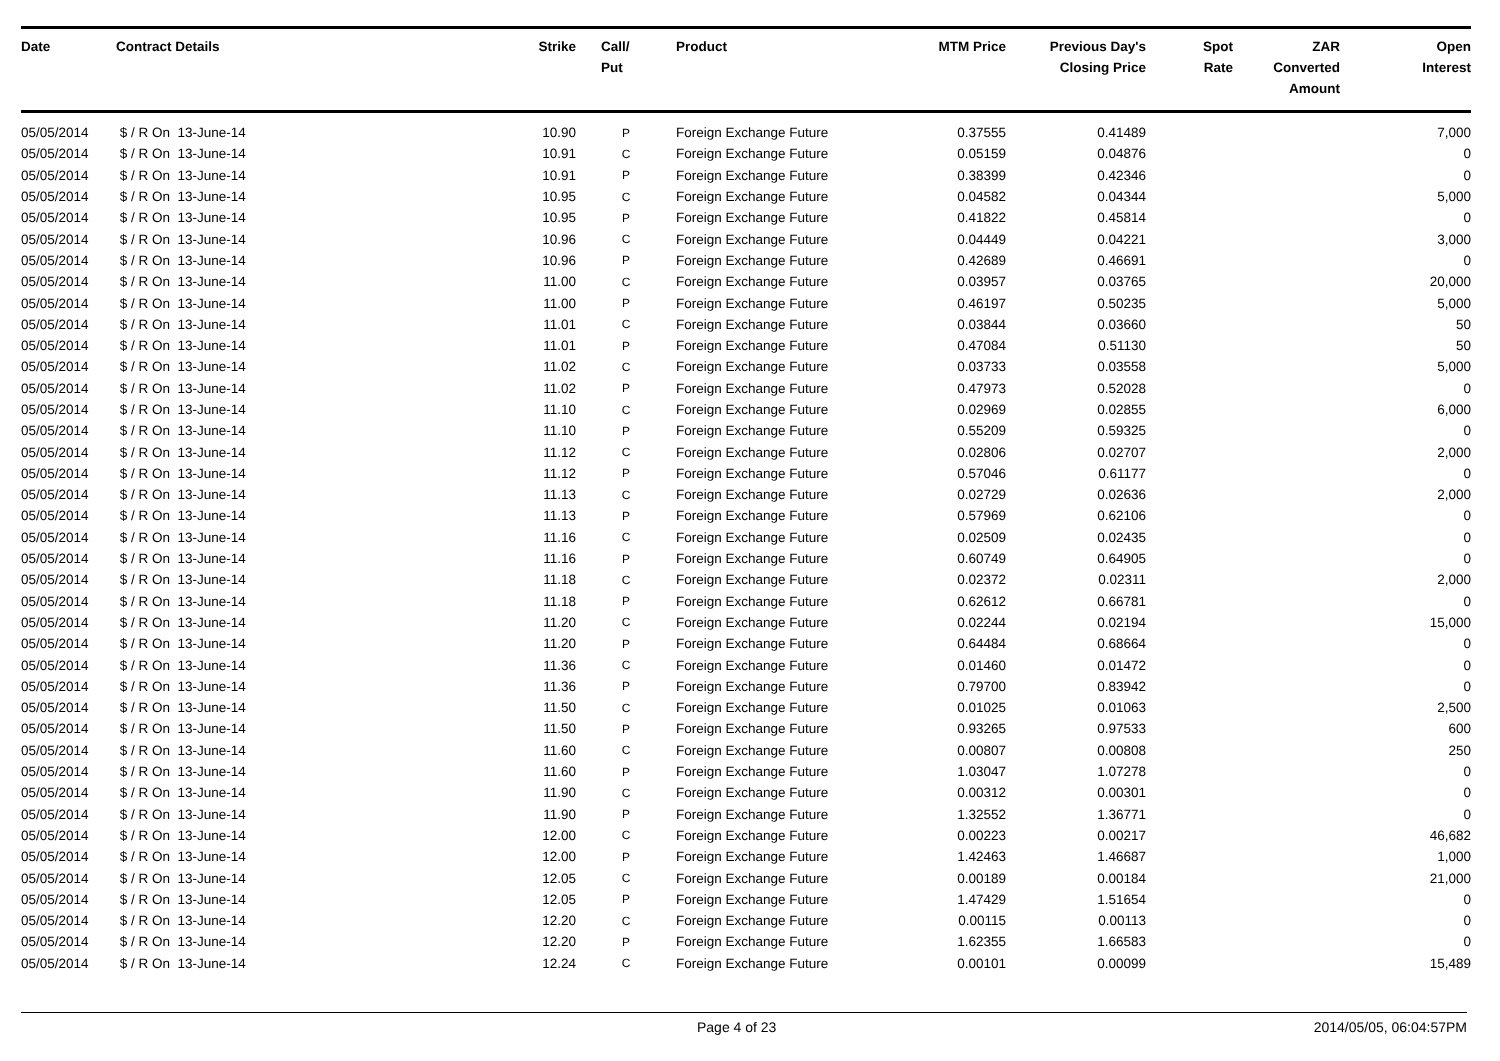| Date | Contract Details | Strike | Call/ Put | Product | MTM Price | Previous Day's Closing Price | Spot Rate | ZAR Converted Amount | Open Interest |
| --- | --- | --- | --- | --- | --- | --- | --- | --- | --- |
| 05/05/2014 | $ / R On 13-June-14 | 10.90 | P | Foreign Exchange Future | 0.37555 | 0.41489 | | | 7,000 |
| 05/05/2014 | $ / R On 13-June-14 | 10.91 | C | Foreign Exchange Future | 0.05159 | 0.04876 | | | 0 |
| 05/05/2014 | $ / R On 13-June-14 | 10.91 | P | Foreign Exchange Future | 0.38399 | 0.42346 | | | 0 |
| 05/05/2014 | $ / R On 13-June-14 | 10.95 | C | Foreign Exchange Future | 0.04582 | 0.04344 | | | 5,000 |
| 05/05/2014 | $ / R On 13-June-14 | 10.95 | P | Foreign Exchange Future | 0.41822 | 0.45814 | | | 0 |
| 05/05/2014 | $ / R On 13-June-14 | 10.96 | C | Foreign Exchange Future | 0.04449 | 0.04221 | | | 3,000 |
| 05/05/2014 | $ / R On 13-June-14 | 10.96 | P | Foreign Exchange Future | 0.42689 | 0.46691 | | | 0 |
| 05/05/2014 | $ / R On 13-June-14 | 11.00 | C | Foreign Exchange Future | 0.03957 | 0.03765 | | | 20,000 |
| 05/05/2014 | $ / R On 13-June-14 | 11.00 | P | Foreign Exchange Future | 0.46197 | 0.50235 | | | 5,000 |
| 05/05/2014 | $ / R On 13-June-14 | 11.01 | C | Foreign Exchange Future | 0.03844 | 0.03660 | | | 50 |
| 05/05/2014 | $ / R On 13-June-14 | 11.01 | P | Foreign Exchange Future | 0.47084 | 0.51130 | | | 50 |
| 05/05/2014 | $ / R On 13-June-14 | 11.02 | C | Foreign Exchange Future | 0.03733 | 0.03558 | | | 5,000 |
| 05/05/2014 | $ / R On 13-June-14 | 11.02 | P | Foreign Exchange Future | 0.47973 | 0.52028 | | | 0 |
| 05/05/2014 | $ / R On 13-June-14 | 11.10 | C | Foreign Exchange Future | 0.02969 | 0.02855 | | | 6,000 |
| 05/05/2014 | $ / R On 13-June-14 | 11.10 | P | Foreign Exchange Future | 0.55209 | 0.59325 | | | 0 |
| 05/05/2014 | $ / R On 13-June-14 | 11.12 | C | Foreign Exchange Future | 0.02806 | 0.02707 | | | 2,000 |
| 05/05/2014 | $ / R On 13-June-14 | 11.12 | P | Foreign Exchange Future | 0.57046 | 0.61177 | | | 0 |
| 05/05/2014 | $ / R On 13-June-14 | 11.13 | C | Foreign Exchange Future | 0.02729 | 0.02636 | | | 2,000 |
| 05/05/2014 | $ / R On 13-June-14 | 11.13 | P | Foreign Exchange Future | 0.57969 | 0.62106 | | | 0 |
| 05/05/2014 | $ / R On 13-June-14 | 11.16 | C | Foreign Exchange Future | 0.02509 | 0.02435 | | | 0 |
| 05/05/2014 | $ / R On 13-June-14 | 11.16 | P | Foreign Exchange Future | 0.60749 | 0.64905 | | | 0 |
| 05/05/2014 | $ / R On 13-June-14 | 11.18 | C | Foreign Exchange Future | 0.02372 | 0.02311 | | | 2,000 |
| 05/05/2014 | $ / R On 13-June-14 | 11.18 | P | Foreign Exchange Future | 0.62612 | 0.66781 | | | 0 |
| 05/05/2014 | $ / R On 13-June-14 | 11.20 | C | Foreign Exchange Future | 0.02244 | 0.02194 | | | 15,000 |
| 05/05/2014 | $ / R On 13-June-14 | 11.20 | P | Foreign Exchange Future | 0.64484 | 0.68664 | | | 0 |
| 05/05/2014 | $ / R On 13-June-14 | 11.36 | C | Foreign Exchange Future | 0.01460 | 0.01472 | | | 0 |
| 05/05/2014 | $ / R On 13-June-14 | 11.36 | P | Foreign Exchange Future | 0.79700 | 0.83942 | | | 0 |
| 05/05/2014 | $ / R On 13-June-14 | 11.50 | C | Foreign Exchange Future | 0.01025 | 0.01063 | | | 2,500 |
| 05/05/2014 | $ / R On 13-June-14 | 11.50 | P | Foreign Exchange Future | 0.93265 | 0.97533 | | | 600 |
| 05/05/2014 | $ / R On 13-June-14 | 11.60 | C | Foreign Exchange Future | 0.00807 | 0.00808 | | | 250 |
| 05/05/2014 | $ / R On 13-June-14 | 11.60 | P | Foreign Exchange Future | 1.03047 | 1.07278 | | | 0 |
| 05/05/2014 | $ / R On 13-June-14 | 11.90 | C | Foreign Exchange Future | 0.00312 | 0.00301 | | | 0 |
| 05/05/2014 | $ / R On 13-June-14 | 11.90 | P | Foreign Exchange Future | 1.32552 | 1.36771 | | | 0 |
| 05/05/2014 | $ / R On 13-June-14 | 12.00 | C | Foreign Exchange Future | 0.00223 | 0.00217 | | | 46,682 |
| 05/05/2014 | $ / R On 13-June-14 | 12.00 | P | Foreign Exchange Future | 1.42463 | 1.46687 | | | 1,000 |
| 05/05/2014 | $ / R On 13-June-14 | 12.05 | C | Foreign Exchange Future | 0.00189 | 0.00184 | | | 21,000 |
| 05/05/2014 | $ / R On 13-June-14 | 12.05 | P | Foreign Exchange Future | 1.47429 | 1.51654 | | | 0 |
| 05/05/2014 | $ / R On 13-June-14 | 12.20 | C | Foreign Exchange Future | 0.00115 | 0.00113 | | | 0 |
| 05/05/2014 | $ / R On 13-June-14 | 12.20 | P | Foreign Exchange Future | 1.62355 | 1.66583 | | | 0 |
| 05/05/2014 | $ / R On 13-June-14 | 12.24 | C | Foreign Exchange Future | 0.00101 | 0.00099 | | | 15,489 |
Page 4 of 23 2014/05/05, 06:04:57PM